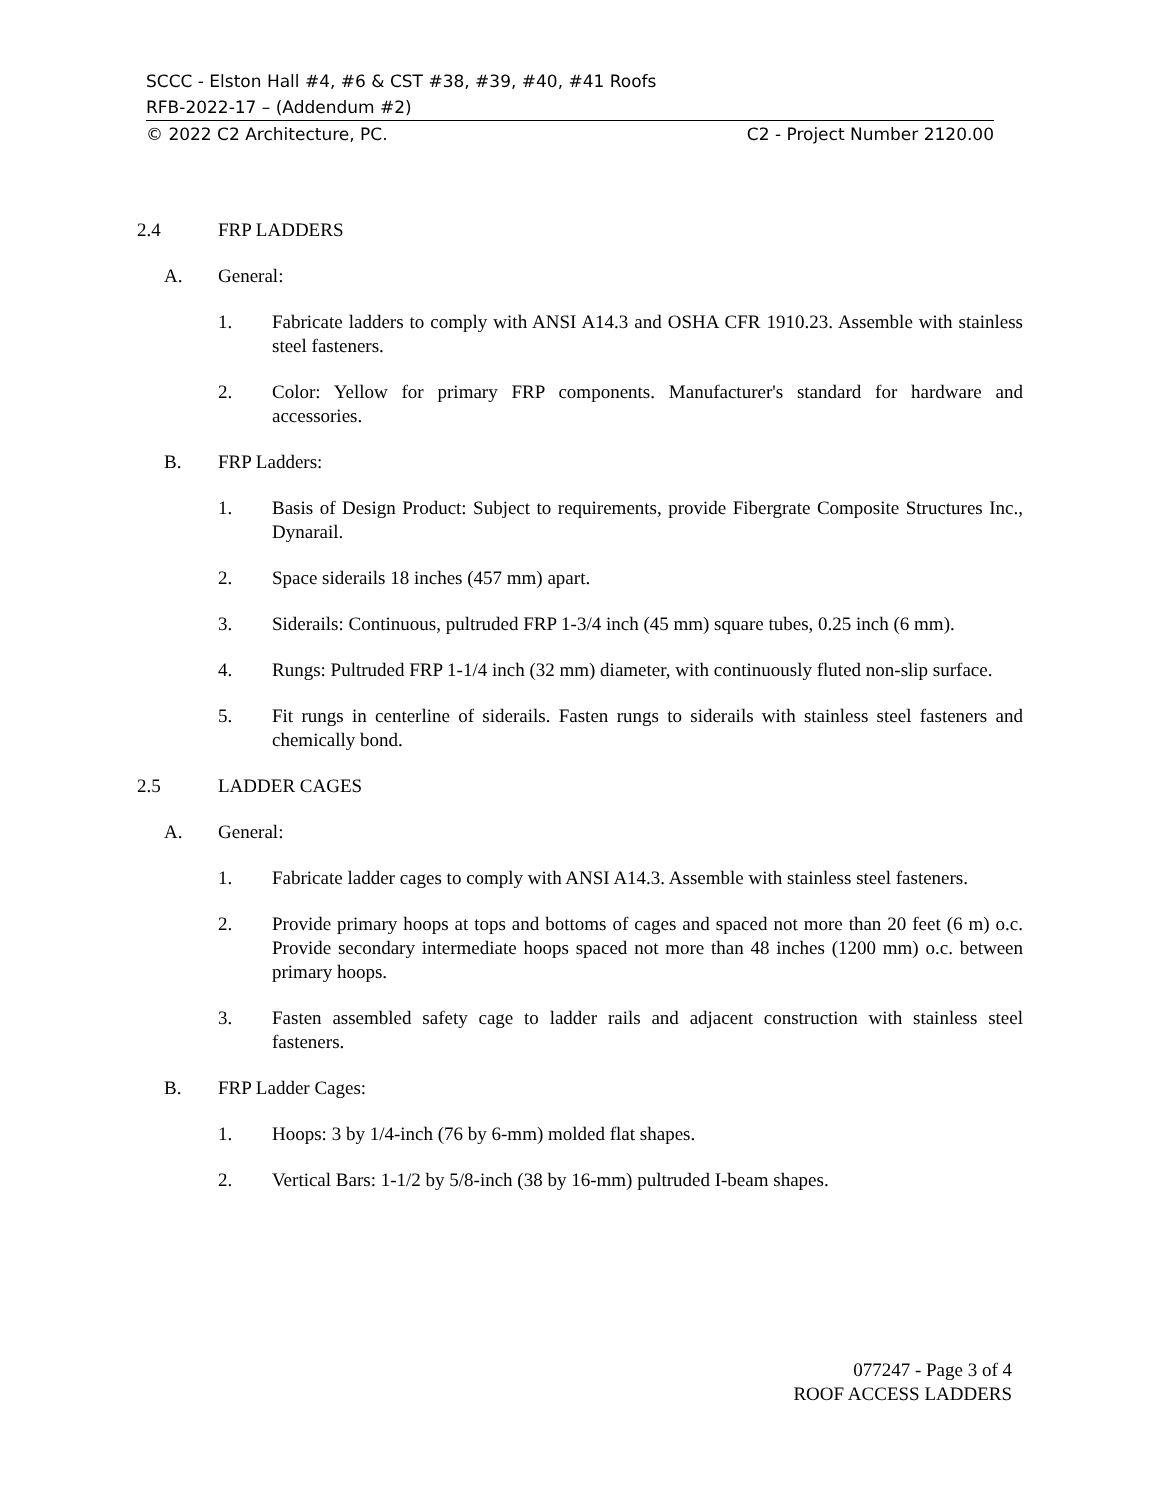SCCC - Elston Hall #4, #6 & CST #38, #39, #40, #41 Roofs
RFB-2022-17 – (Addendum #2)
© 2022 C2 Architecture, PC. C2 - Project Number 2120.00
2.4 FRP LADDERS
A. General:
1. Fabricate ladders to comply with ANSI A14.3 and OSHA CFR 1910.23. Assemble with stainless steel fasteners.
2. Color: Yellow for primary FRP components. Manufacturer's standard for hardware and accessories.
B. FRP Ladders:
1. Basis of Design Product: Subject to requirements, provide Fibergrate Composite Structures Inc., Dynarail.
2. Space siderails 18 inches (457 mm) apart.
3. Siderails: Continuous, pultruded FRP 1-3/4 inch (45 mm) square tubes, 0.25 inch (6 mm).
4. Rungs: Pultruded FRP 1-1/4 inch (32 mm) diameter, with continuously fluted non-slip surface.
5. Fit rungs in centerline of siderails. Fasten rungs to siderails with stainless steel fasteners and chemically bond.
2.5 LADDER CAGES
A. General:
1. Fabricate ladder cages to comply with ANSI A14.3. Assemble with stainless steel fasteners.
2. Provide primary hoops at tops and bottoms of cages and spaced not more than 20 feet (6 m) o.c. Provide secondary intermediate hoops spaced not more than 48 inches (1200 mm) o.c. between primary hoops.
3. Fasten assembled safety cage to ladder rails and adjacent construction with stainless steel fasteners.
B. FRP Ladder Cages:
1. Hoops: 3 by 1/4-inch (76 by 6-mm) molded flat shapes.
2. Vertical Bars: 1-1/2 by 5/8-inch (38 by 16-mm) pultruded I-beam shapes.
077247 - Page 3 of 4
ROOF ACCESS LADDERS